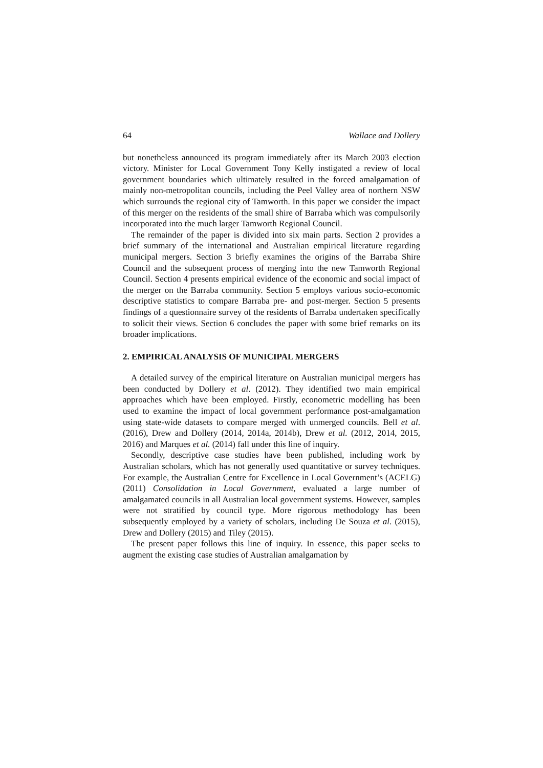64 Wallace and Dollery
but nonetheless announced its program immediately after its March 2003 election victory. Minister for Local Government Tony Kelly instigated a review of local government boundaries which ultimately resulted in the forced amalgamation of mainly non-metropolitan councils, including the Peel Valley area of northern NSW which surrounds the regional city of Tamworth. In this paper we consider the impact of this merger on the residents of the small shire of Barraba which was compulsorily incorporated into the much larger Tamworth Regional Council.
The remainder of the paper is divided into six main parts. Section 2 provides a brief summary of the international and Australian empirical literature regarding municipal mergers. Section 3 briefly examines the origins of the Barraba Shire Council and the subsequent process of merging into the new Tamworth Regional Council. Section 4 presents empirical evidence of the economic and social impact of the merger on the Barraba community. Section 5 employs various socio-economic descriptive statistics to compare Barraba pre- and post-merger. Section 5 presents findings of a questionnaire survey of the residents of Barraba undertaken specifically to solicit their views. Section 6 concludes the paper with some brief remarks on its broader implications.
2. EMPIRICAL ANALYSIS OF MUNICIPAL MERGERS
A detailed survey of the empirical literature on Australian municipal mergers has been conducted by Dollery et al. (2012). They identified two main empirical approaches which have been employed. Firstly, econometric modelling has been used to examine the impact of local government performance post-amalgamation using state-wide datasets to compare merged with unmerged councils. Bell et al. (2016), Drew and Dollery (2014, 2014a, 2014b), Drew et al. (2012, 2014, 2015, 2016) and Marques et al. (2014) fall under this line of inquiry.
Secondly, descriptive case studies have been published, including work by Australian scholars, which has not generally used quantitative or survey techniques. For example, the Australian Centre for Excellence in Local Government’s (ACELG) (2011) Consolidation in Local Government, evaluated a large number of amalgamated councils in all Australian local government systems. However, samples were not stratified by council type. More rigorous methodology has been subsequently employed by a variety of scholars, including De Souza et al. (2015), Drew and Dollery (2015) and Tiley (2015).
The present paper follows this line of inquiry. In essence, this paper seeks to augment the existing case studies of Australian amalgamation by